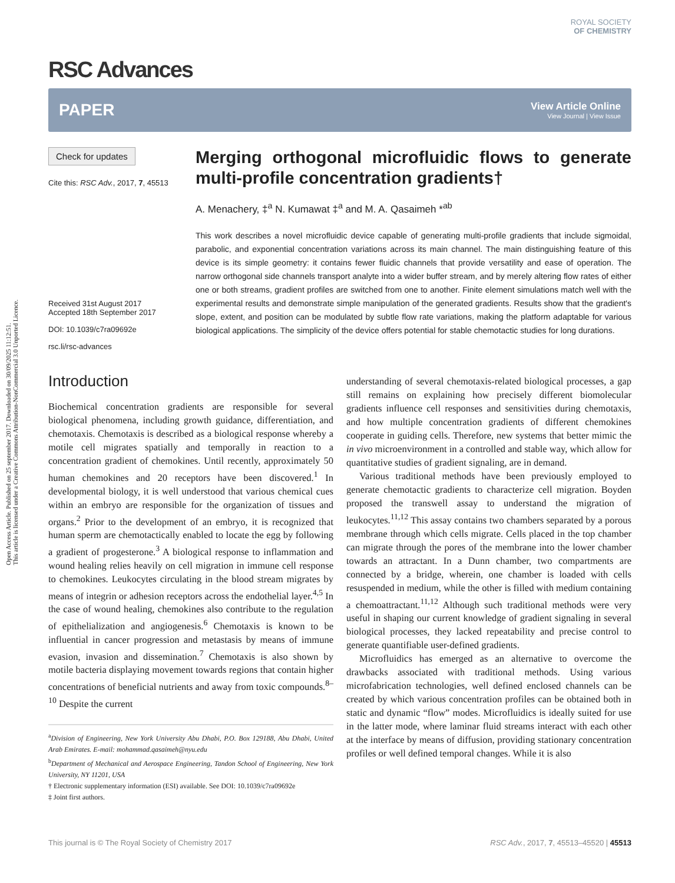Open Access Article. Published on 25 september 2017. Downloaded on 30/09/2025 11:12:51.
This article is licensed under a Creative Commons Attribution-NonCommercial 3.0 Unported Licence.
RSC Advances
ROYAL SOCIETY
OF CHEMISTRY
PAPER
View Article Online
View Journal | View Issue
Check for updates
Cite this: RSC Adv., 2017, 7, 45513
Received 31st August 2017
Accepted 18th September 2017
DOI: 10.1039/c7ra09692e
rsc.li/rsc-advances
Merging orthogonal microfluidic flows to generate multi-profile concentration gradients†
A. Menachery, ‡<sup>a</sup> N. Kumawat ‡<sup>a</sup> and M. A. Qasaimeh *<sup>ab</sup>
This work describes a novel microfluidic device capable of generating multi-profile gradients that include sigmoidal, parabolic, and exponential concentration variations across its main channel. The main distinguishing feature of this device is its simple geometry: it contains fewer fluidic channels that provide versatility and ease of operation. The narrow orthogonal side channels transport analyte into a wider buffer stream, and by merely altering flow rates of either one or both streams, gradient profiles are switched from one to another. Finite element simulations match well with the experimental results and demonstrate simple manipulation of the generated gradients. Results show that the gradient's slope, extent, and position can be modulated by subtle flow rate variations, making the platform adaptable for various biological applications. The simplicity of the device offers potential for stable chemotactic studies for long durations.
Introduction
Biochemical concentration gradients are responsible for several biological phenomena, including growth guidance, differentiation, and chemotaxis. Chemotaxis is described as a biological response whereby a motile cell migrates spatially and temporally in reaction to a concentration gradient of chemokines. Until recently, approximately 50 human chemokines and 20 receptors have been discovered.<sup>1</sup> In developmental biology, it is well understood that various chemical cues within an embryo are responsible for the organization of tissues and organs.<sup>2</sup> Prior to the development of an embryo, it is recognized that human sperm are chemotactically enabled to locate the egg by following a gradient of progesterone.<sup>3</sup> A biological response to inflammation and wound healing relies heavily on cell migration in immune cell response to chemokines. Leukocytes circulating in the blood stream migrates by means of integrin or adhesion receptors across the endothelial layer.<sup>4,5</sup> In the case of wound healing, chemokines also contribute to the regulation of epithelialization and angiogenesis.<sup>6</sup> Chemotaxis is known to be influential in cancer progression and metastasis by means of immune evasion, invasion and dissemination.<sup>7</sup> Chemotaxis is also shown by motile bacteria displaying movement towards regions that contain higher concentrations of beneficial nutrients and away from toxic compounds.<sup>8–10</sup> Despite the current
<sup>a</sup> Division of Engineering, New York University Abu Dhabi, P.O. Box 129188, Abu Dhabi, United Arab Emirates. E-mail: mohammad.qasaimeh@nyu.edu
<sup>b</sup> Department of Mechanical and Aerospace Engineering, Tandon School of Engineering, New York University, NY 11201, USA
† Electronic supplementary information (ESI) available. See DOI: 10.1039/c7ra09692e
‡ Joint first authors.
understanding of several chemotaxis-related biological processes, a gap still remains on explaining how precisely different biomolecular gradients influence cell responses and sensitivities during chemotaxis, and how multiple concentration gradients of different chemokines cooperate in guiding cells. Therefore, new systems that better mimic the in vivo microenvironment in a controlled and stable way, which allow for quantitative studies of gradient signaling, are in demand.
Various traditional methods have been previously employed to generate chemotactic gradients to characterize cell migration. Boyden proposed the transwell assay to understand the migration of leukocytes.<sup>11,12</sup> This assay contains two chambers separated by a porous membrane through which cells migrate. Cells placed in the top chamber can migrate through the pores of the membrane into the lower chamber towards an attractant. In a Dunn chamber, two compartments are connected by a bridge, wherein, one chamber is loaded with cells resuspended in medium, while the other is filled with medium containing a chemoattractant.<sup>11,12</sup> Although such traditional methods were very useful in shaping our current knowledge of gradient signaling in several biological processes, they lacked repeatability and precise control to generate quantifiable user-defined gradients.
Microfluidics has emerged as an alternative to overcome the drawbacks associated with traditional methods. Using various microfabrication technologies, well defined enclosed channels can be created by which various concentration profiles can be obtained both in static and dynamic “flow” modes. Microfluidics is ideally suited for use in the latter mode, where laminar fluid streams interact with each other at the interface by means of diffusion, providing stationary concentration profiles or well defined temporal changes. While it is also
This journal is © The Royal Society of Chemistry 2017 RSC Adv., 2017, 7, 45513–45520 | 45513